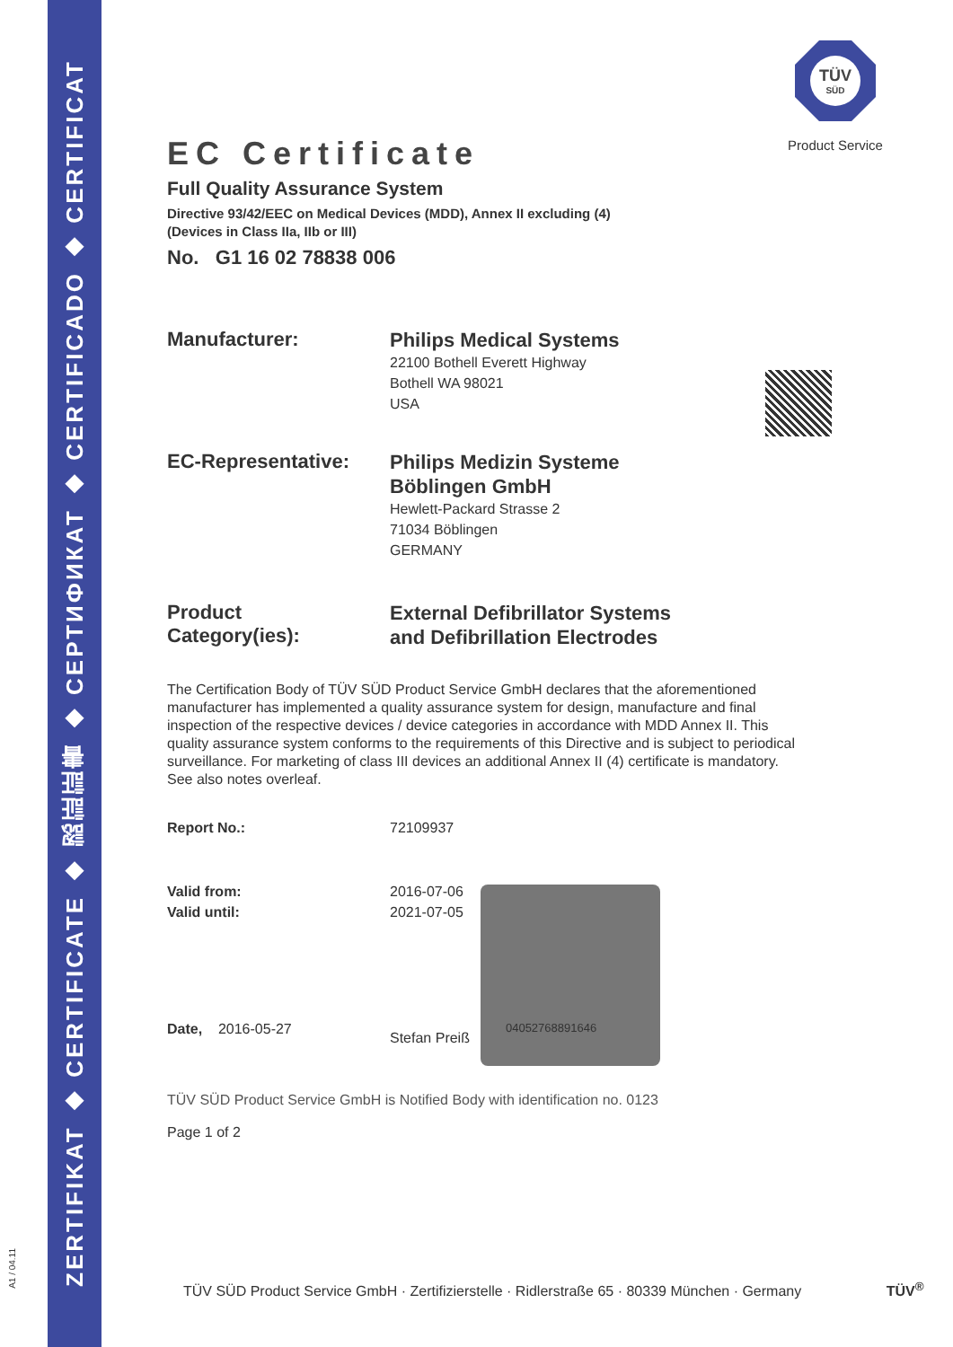ZERTIFIKAT ◆ CERTIFICATE ◆ 認証証書 ◆ СЕРТИФИКАТ ◆ CERTIFICADO ◆ CERTIFICAT
A1 / 04.11
TÜV
SÜD
Product Service
EC Certificate
Full Quality Assurance System
Directive 93/42/EEC on Medical Devices (MDD), Annex II excluding (4)
(Devices in Class IIa, IIb or III)
No. G1 16 02 78838 006
Manufacturer:
Philips Medical Systems
22100 Bothell Everett Highway
Bothell WA 98021
USA
EC-Representative:
Philips Medizin Systeme
Böblingen GmbH
Hewlett-Packard Strasse 2
71034 Böblingen
GERMANY
Product
Category(ies):
External Defibrillator Systems
and Defibrillation Electrodes
The Certification Body of TÜV SÜD Product Service GmbH declares that the aforementioned manufacturer has implemented a quality assurance system for design, manufacture and final inspection of the respective devices / device categories in accordance with MDD Annex II. This quality assurance system conforms to the requirements of this Directive and is subject to periodical surveillance. For marketing of class III devices an additional Annex II (4) certificate is mandatory. See also notes overleaf.
Report No.: 72109937
Valid from:
Valid until:
2016-07-06
2021-07-05
Date, 2016-05-27
Stefan Preiß
04052768891646
TÜV SÜD Product Service GmbH is Notified Body with identification no. 0123
Page 1 of 2
TÜV SÜD Product Service GmbH · Zertifizierstelle · Ridlerstraße 65 · 80339 München · Germany TÜV<sup>®</sup>